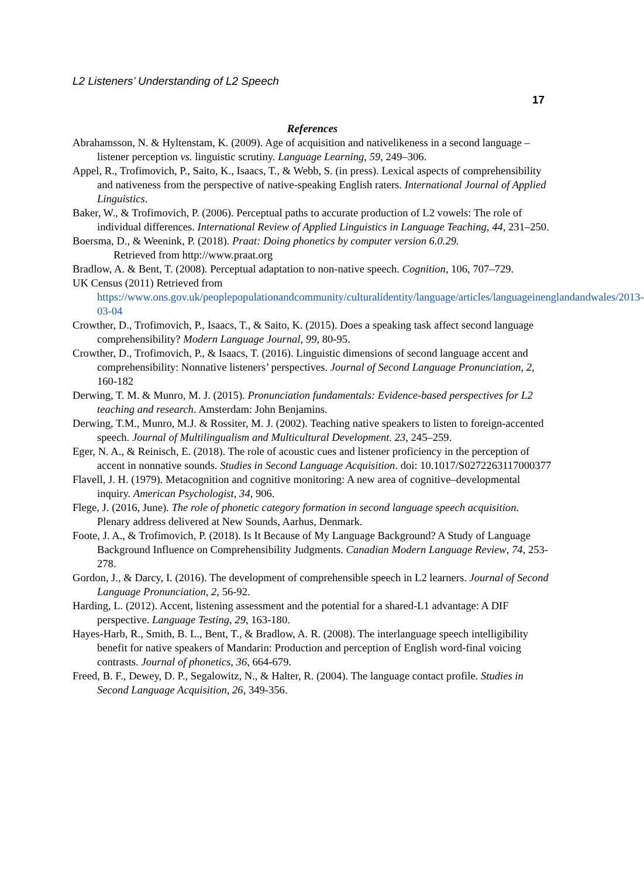L2 Listeners’ Understanding of L2 Speech
17
References
Abrahamsson, N. & Hyltenstam, K. (2009). Age of acquisition and nativelikeness in a second language – listener perception vs. linguistic scrutiny. Language Learning, 59, 249–306.
Appel, R., Trofimovich, P., Saito, K., Isaacs, T., & Webb, S. (in press). Lexical aspects of comprehensibility and nativeness from the perspective of native-speaking English raters. International Journal of Applied Linguistics.
Baker, W., & Trofimovich, P. (2006). Perceptual paths to accurate production of L2 vowels: The role of individual differences. International Review of Applied Linguistics in Language Teaching, 44, 231–250.
Boersma, D., & Weenink, P. (2018). Praat: Doing phonetics by computer version 6.0.29.
Retrieved from http://www.praat.org
Bradlow, A. & Bent, T. (2008). Perceptual adaptation to non-native speech. Cognition, 106, 707–729.
UK Census (2011) Retrieved from https://www.ons.gov.uk/peoplepopulationandcommunity/culturalidentity/language/articles/languageinenglandandwales/2013-03-04
Crowther, D., Trofimovich, P., Isaacs, T., & Saito, K. (2015). Does a speaking task affect second language comprehensibility? Modern Language Journal, 99, 80-95.
Crowther, D., Trofimovich, P., & Isaacs, T. (2016). Linguistic dimensions of second language accent and comprehensibility: Nonnative listeners’ perspectives. Journal of Second Language Pronunciation, 2, 160-182
Derwing, T. M. & Munro, M. J. (2015). Pronunciation fundamentals: Evidence-based perspectives for L2 teaching and research. Amsterdam: John Benjamins.
Derwing, T.M., Munro, M.J. & Rossiter, M. J. (2002). Teaching native speakers to listen to foreign-accented speech. Journal of Multilingualism and Multicultural Development. 23, 245–259.
Eger, N. A., & Reinisch, E. (2018). The role of acoustic cues and listener proficiency in the perception of accent in nonnative sounds. Studies in Second Language Acquisition. doi: 10.1017/S0272263117000377
Flavell, J. H. (1979). Metacognition and cognitive monitoring: A new area of cognitive–developmental inquiry. American Psychologist, 34, 906.
Flege, J. (2016, June). The role of phonetic category formation in second language speech acquisition. Plenary address delivered at New Sounds, Aarhus, Denmark.
Foote, J. A., & Trofimovich, P. (2018). Is It Because of My Language Background? A Study of Language Background Influence on Comprehensibility Judgments. Canadian Modern Language Review, 74, 253-278.
Gordon, J., & Darcy, I. (2016). The development of comprehensible speech in L2 learners. Journal of Second Language Pronunciation, 2, 56-92.
Harding, L. (2012). Accent, listening assessment and the potential for a shared-L1 advantage: A DIF perspective. Language Testing, 29, 163-180.
Hayes-Harb, R., Smith, B. L., Bent, T., & Bradlow, A. R. (2008). The interlanguage speech intelligibility benefit for native speakers of Mandarin: Production and perception of English word-final voicing contrasts. Journal of phonetics, 36, 664-679.
Freed, B. F., Dewey, D. P., Segalowitz, N., & Halter, R. (2004). The language contact profile. Studies in Second Language Acquisition, 26, 349-356.